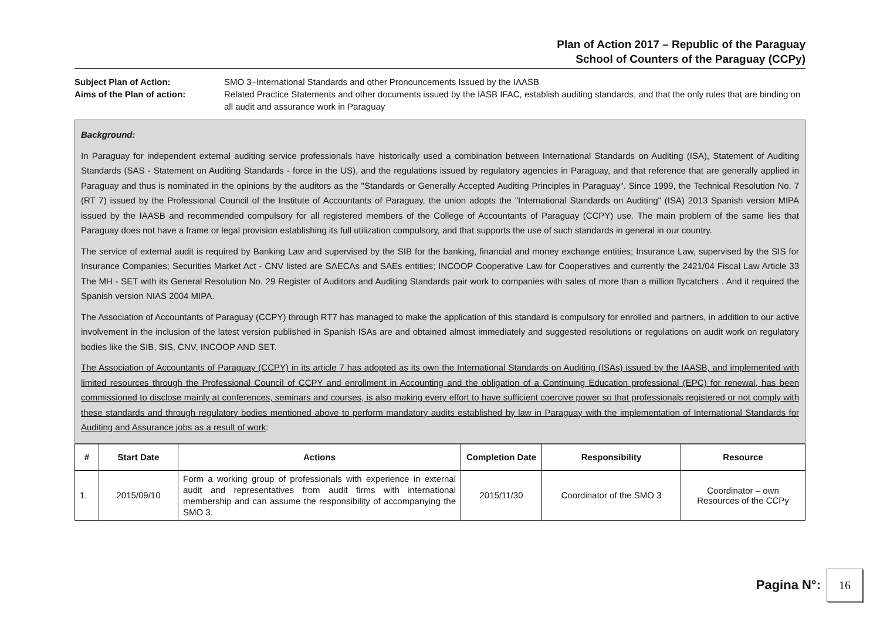Plan of Action 2017 – Republic of the Paraguay
School of Counters of the Paraguay (CCPy)
Subject Plan of Action: SMO 3–International Standards and other Pronouncements Issued by the IAASB Aims of the Plan of action: Related Practice Statements and other documents issued by the IASB IFAC, establish auditing standards, and that the only rules that are binding on all audit and assurance work in Paraguay
Background:
In Paraguay for independent external auditing service professionals have historically used a combination between International Standards on Auditing (ISA), Statement of Auditing Standards (SAS - Statement on Auditing Standards - force in the US), and the regulations issued by regulatory agencies in Paraguay, and that reference that are generally applied in Paraguay and thus is nominated in the opinions by the auditors as the "Standards or Generally Accepted Auditing Principles in Paraguay". Since 1999, the Technical Resolution No. 7 (RT 7) issued by the Professional Council of the Institute of Accountants of Paraguay, the union adopts the "International Standards on Auditing" (ISA) 2013 Spanish version MIPA issued by the IAASB and recommended compulsory for all registered members of the College of Accountants of Paraguay (CCPY) use. The main problem of the same lies that Paraguay does not have a frame or legal provision establishing its full utilization compulsory, and that supports the use of such standards in general in our country.
The service of external audit is required by Banking Law and supervised by the SIB for the banking, financial and money exchange entities; Insurance Law, supervised by the SIS for Insurance Companies; Securities Market Act - CNV listed are SAECAs and SAEs entities; INCOOP Cooperative Law for Cooperatives and currently the 2421/04 Fiscal Law Article 33 The MH - SET with its General Resolution No. 29 Register of Auditors and Auditing Standards pair work to companies with sales of more than a million flycatchers . And it required the Spanish version NIAS 2004 MIPA.
The Association of Accountants of Paraguay (CCPY) through RT7 has managed to make the application of this standard is compulsory for enrolled and partners, in addition to our active involvement in the inclusion of the latest version published in Spanish ISAs are and obtained almost immediately and suggested resolutions or regulations on audit work on regulatory bodies like the SIB, SIS, CNV, INCOOP AND SET.
The Association of Accountants of Paraguay (CCPY) in its article 7 has adopted as its own the International Standards on Auditing (ISAs) issued by the IAASB, and implemented with limited resources through the Professional Council of CCPY and enrollment in Accounting and the obligation of a Continuing Education professional (EPC) for renewal, has been commissioned to disclose mainly at conferences, seminars and courses, is also making every effort to have sufficient coercive power so that professionals registered or not comply with these standards and through regulatory bodies mentioned above to perform mandatory audits established by law in Paraguay with the implementation of International Standards for Auditing and Assurance jobs as a result of work:
| # | Start Date | Actions | Completion Date | Responsibility | Resource |
| --- | --- | --- | --- | --- | --- |
| 1. | 2015/09/10 | Form a working group of professionals with experience in external audit and representatives from audit firms with international membership and can assume the responsibility of accompanying the SMO 3. | 2015/11/30 | Coordinator of the SMO 3 | Coordinator – own Resources of the CCPy |
Pagina N°:
16